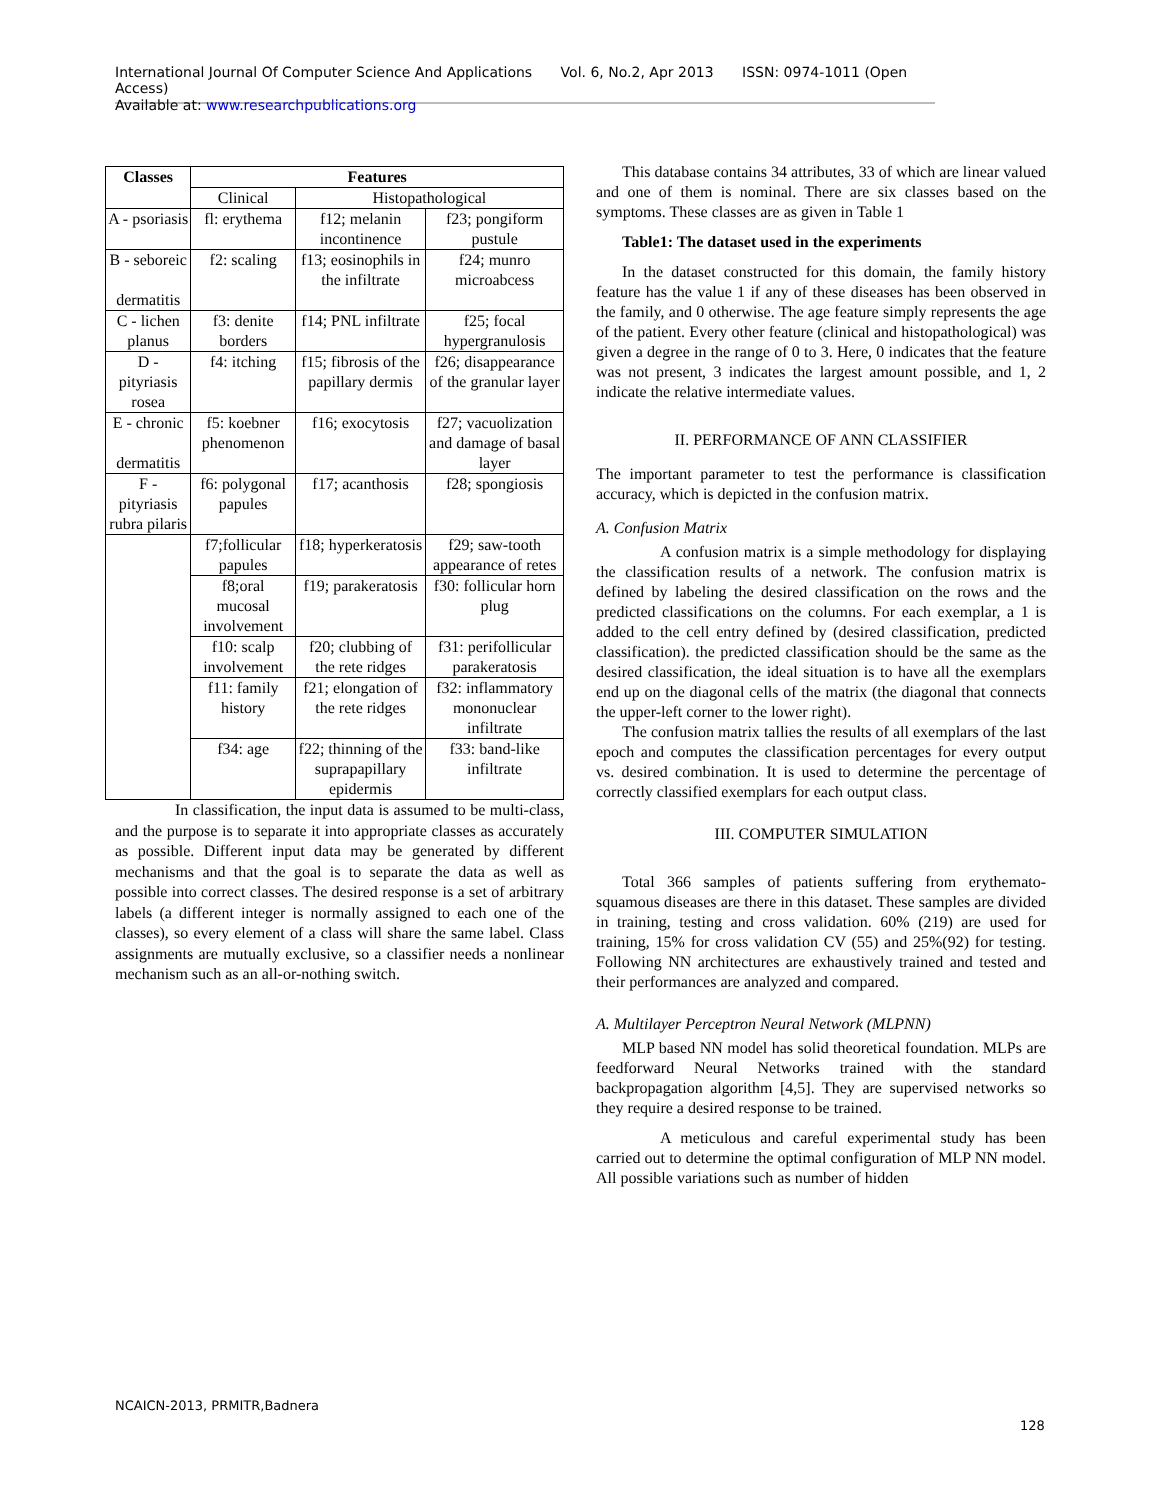International Journal Of Computer Science And Applications Vol. 6, No.2, Apr 2013 ISSN: 0974-1011 (Open Access)
Available at: www.researchpublications.org
| Classes | Features | | |
| --- | --- | --- | --- |
| | Clinical | Histopathological | |
| A - psoriasis | fl: erythema | f12; melanin incontinence | f23; pongiform pustule |
| B - seboreic dermatitis | f2: scaling | f13; eosinophils in the infiltrate | f24; munro microabcess |
| C - lichen planus | f3: denite borders | f14; PNL infiltrate | f25; focal hypergranulosis |
| D - pityriasis rosea | f4: itching | f15; fibrosis of the papillary dermis | f26; disappearance of the granular layer |
| E - chronic dermatitis | f5: koebner phenomenon | f16; exocytosis | f27; vacuolization and damage of basal layer |
| F - pityriasis rubra pilaris | f6: polygonal papules | f17; acanthosis | f28; spongiosis |
| | f7;follicular papules | f18; hyperkeratosis | f29; saw-tooth appearance of retes |
| | f8;oral mucosal involvement | f19; parakeratosis | f30: follicular horn plug |
| | f10: scalp involvement | f20; clubbing of the rete ridges | f31: perifollicular parakeratosis |
| | f11: family history | f21; elongation of the rete ridges | f32: inflammatory mononuclear infiltrate |
| | f34: age | f22; thinning of the suprapapillary epidermis | f33: band-like infiltrate |
In classification, the input data is assumed to be multi-class, and the purpose is to separate it into appropriate classes as accurately as possible. Different input data may be generated by different mechanisms and that the goal is to separate the data as well as possible into correct classes. The desired response is a set of arbitrary labels (a different integer is normally assigned to each one of the classes), so every element of a class will share the same label. Class assignments are mutually exclusive, so a classifier needs a nonlinear mechanism such as an all-or-nothing switch.
This database contains 34 attributes, 33 of which are linear valued and one of them is nominal. There are six classes based on the symptoms. These classes are as given in Table 1
Table1: The dataset used in the experiments
In the dataset constructed for this domain, the family history feature has the value 1 if any of these diseases has been observed in the family, and 0 otherwise. The age feature simply represents the age of the patient. Every other feature (clinical and histopathological) was given a degree in the range of 0 to 3. Here, 0 indicates that the feature was not present, 3 indicates the largest amount possible, and 1, 2 indicate the relative intermediate values.
II. PERFORMANCE OF ANN CLASSIFIER
The important parameter to test the performance is classification accuracy, which is depicted in the confusion matrix.
A. Confusion Matrix
A confusion matrix is a simple methodology for displaying the classification results of a network. The confusion matrix is defined by labeling the desired classification on the rows and the predicted classifications on the columns. For each exemplar, a 1 is added to the cell entry defined by (desired classification, predicted classification). the predicted classification should be the same as the desired classification, the ideal situation is to have all the exemplars end up on the diagonal cells of the matrix (the diagonal that connects the upper-left corner to the lower right).
The confusion matrix tallies the results of all exemplars of the last epoch and computes the classification percentages for every output vs. desired combination. It is used to determine the percentage of correctly classified exemplars for each output class.
III. COMPUTER SIMULATION
Total 366 samples of patients suffering from erythemato-squamous diseases are there in this dataset. These samples are divided in training, testing and cross validation. 60% (219) are used for training, 15% for cross validation CV (55) and 25%(92) for testing. Following NN architectures are exhaustively trained and tested and their performances are analyzed and compared.
A. Multilayer Perceptron Neural Network (MLPNN)
MLP based NN model has solid theoretical foundation. MLPs are feedforward Neural Networks trained with the standard backpropagation algorithm [4,5]. They are supervised networks so they require a desired response to be trained.
A meticulous and careful experimental study has been carried out to determine the optimal configuration of MLP NN model. All possible variations such as number of hidden
NCAICN-2013, PRMITR,Badnera
128